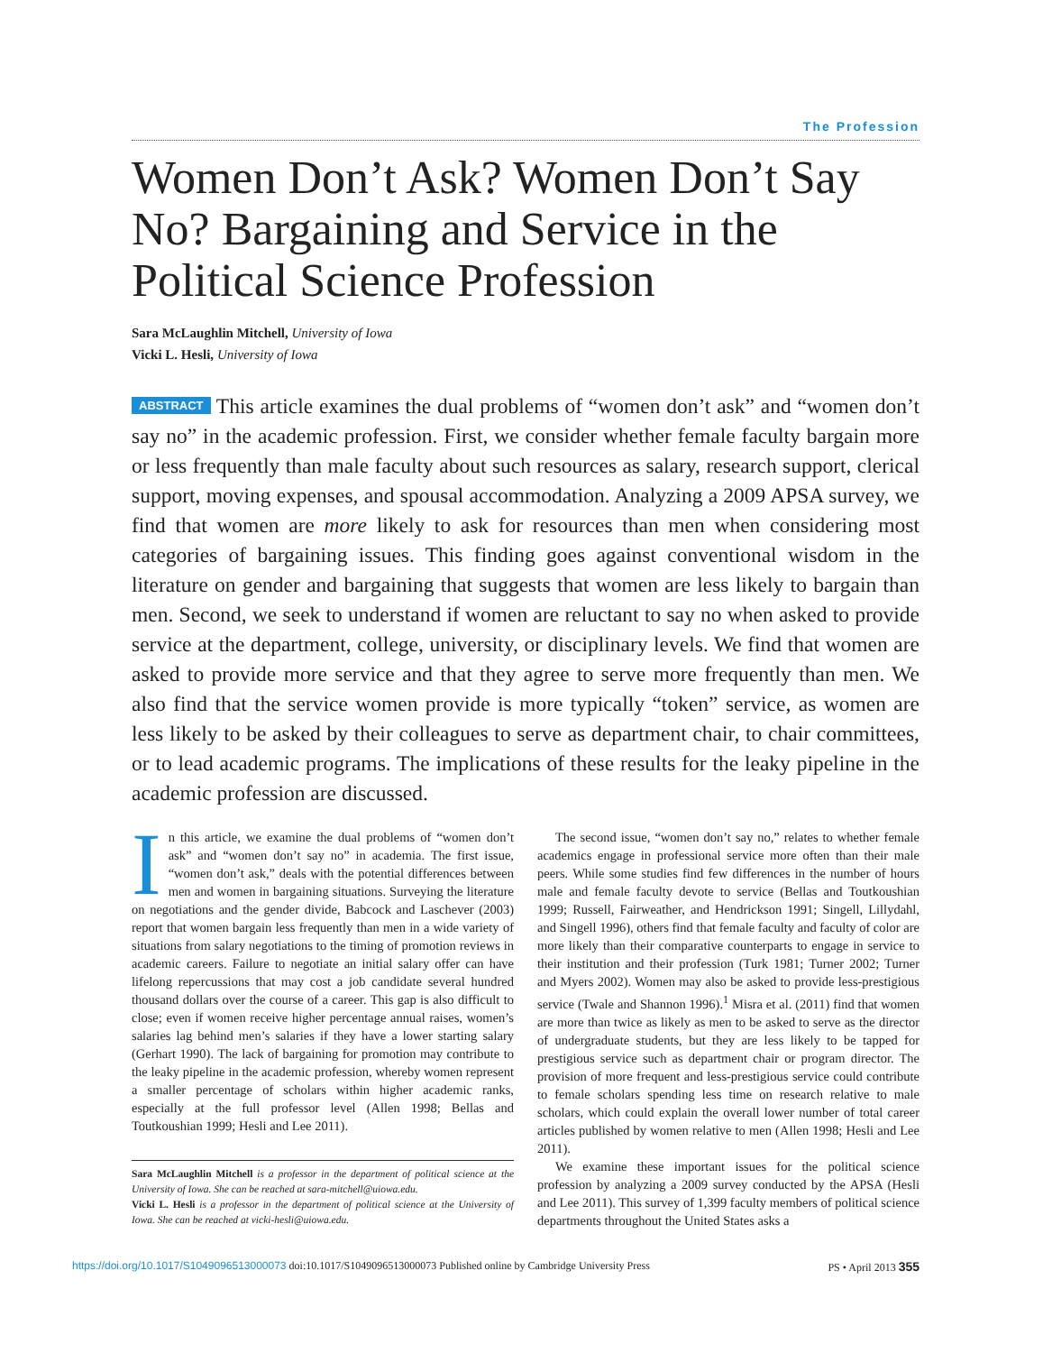The Profession
Women Don’t Ask? Women Don’t Say No? Bargaining and Service in the Political Science Profession
Sara McLaughlin Mitchell, University of Iowa
Vicki L. Hesli, University of Iowa
ABSTRACT This article examines the dual problems of “women don’t ask” and “women don’t say no” in the academic profession. First, we consider whether female faculty bargain more or less frequently than male faculty about such resources as salary, research support, clerical support, moving expenses, and spousal accommodation. Analyzing a 2009 APSA survey, we find that women are more likely to ask for resources than men when considering most categories of bargaining issues. This finding goes against conventional wisdom in the literature on gender and bargaining that suggests that women are less likely to bargain than men. Second, we seek to understand if women are reluctant to say no when asked to provide service at the department, college, university, or disciplinary levels. We find that women are asked to provide more service and that they agree to serve more frequently than men. We also find that the service women provide is more typically “token” service, as women are less likely to be asked by their colleagues to serve as department chair, to chair committees, or to lead academic programs. The implications of these results for the leaky pipeline in the academic profession are discussed.
In this article, we examine the dual problems of “women don’t ask” and “women don’t say no” in academia. The first issue, “women don’t ask,” deals with the potential differences between men and women in bargaining situations. Surveying the literature on negotiations and the gender divide, Babcock and Laschever (2003) report that women bargain less frequently than men in a wide variety of situations from salary negotiations to the timing of promotion reviews in academic careers. Failure to negotiate an initial salary offer can have lifelong repercussions that may cost a job candidate several hundred thousand dollars over the course of a career. This gap is also difficult to close; even if women receive higher percentage annual raises, women’s salaries lag behind men’s salaries if they have a lower starting salary (Gerhart 1990). The lack of bargaining for promotion may contribute to the leaky pipeline in the academic profession, whereby women represent a smaller percentage of scholars within higher academic ranks, especially at the full professor level (Allen 1998; Bellas and Toutkoushian 1999; Hesli and Lee 2011).
Sara McLaughlin Mitchell is a professor in the department of political science at the University of Iowa. She can be reached at sara-mitchell@uiowa.edu.
Vicki L. Hesli is a professor in the department of political science at the University of Iowa. She can be reached at vicki-hesli@uiowa.edu.
The second issue, “women don’t say no,” relates to whether female academics engage in professional service more often than their male peers. While some studies find few differences in the number of hours male and female faculty devote to service (Bellas and Toutkoushian 1999; Russell, Fairweather, and Hendrickson 1991; Singell, Lillydahl, and Singell 1996), others find that female faculty and faculty of color are more likely than their comparative counterparts to engage in service to their institution and their profession (Turk 1981; Turner 2002; Turner and Myers 2002). Women may also be asked to provide less-prestigious service (Twale and Shannon 1996).<sup>1</sup> Misra et al. (2011) find that women are more than twice as likely as men to be asked to serve as the director of undergraduate students, but they are less likely to be tapped for prestigious service such as department chair or program director. The provision of more frequent and less-prestigious service could contribute to female scholars spending less time on research relative to male scholars, which could explain the overall lower number of total career articles published by women relative to men (Allen 1998; Hesli and Lee 2011).
We examine these important issues for the political science profession by analyzing a 2009 survey conducted by the APSA (Hesli and Lee 2011). This survey of 1,399 faculty members of political science departments throughout the United States asks a
https://doi.org/10.1017/S1049096513000073 doi:10.1017/S1049096513000073 Published online by Cambridge University Press PS • April 2013 355